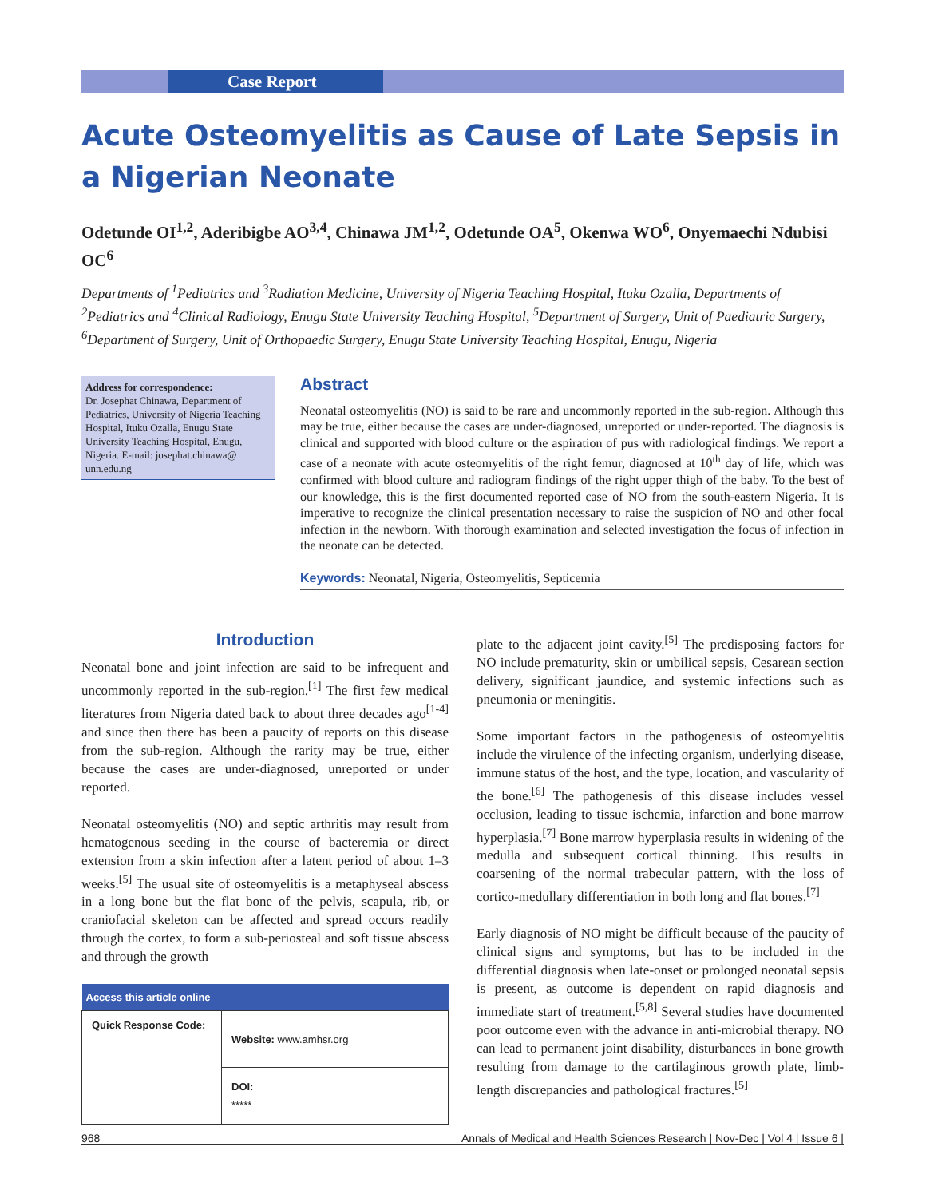Case Report
Acute Osteomyelitis as Cause of Late Sepsis in a Nigerian Neonate
Odetunde OI<sup>1,2</sup>, Aderibigbe AO<sup>3,4</sup>, Chinawa JM<sup>1,2</sup>, Odetunde OA<sup>5</sup>, Okenwa WO<sup>6</sup>, Onyemaechi Ndubisi OC<sup>6</sup>
Departments of <sup>1</sup>Pediatrics and <sup>3</sup>Radiation Medicine, University of Nigeria Teaching Hospital, Ituku Ozalla, Departments of <sup>2</sup>Pediatrics and <sup>4</sup>Clinical Radiology, Enugu State University Teaching Hospital, <sup>5</sup>Department of Surgery, Unit of Paediatric Surgery, <sup>6</sup>Department of Surgery, Unit of Orthopaedic Surgery, Enugu State University Teaching Hospital, Enugu, Nigeria
Address for correspondence:
Dr. Josephat Chinawa, Department of Pediatrics, University of Nigeria Teaching Hospital, Ituku Ozalla, Enugu State University Teaching Hospital, Enugu, Nigeria. E-mail: josephat.chinawa@ unn.edu.ng
Abstract
Neonatal osteomyelitis (NO) is said to be rare and uncommonly reported in the sub-region. Although this may be true, either because the cases are under-diagnosed, unreported or under-reported. The diagnosis is clinical and supported with blood culture or the aspiration of pus with radiological findings. We report a case of a neonate with acute osteomyelitis of the right femur, diagnosed at 10<sup>th</sup> day of life, which was confirmed with blood culture and radiogram findings of the right upper thigh of the baby. To the best of our knowledge, this is the first documented reported case of NO from the south-eastern Nigeria. It is imperative to recognize the clinical presentation necessary to raise the suspicion of NO and other focal infection in the newborn. With thorough examination and selected investigation the focus of infection in the neonate can be detected.
Keywords: Neonatal, Nigeria, Osteomyelitis, Septicemia
Introduction
Neonatal bone and joint infection are said to be infrequent and uncommonly reported in the sub-region.<sup>[1]</sup> The first few medical literatures from Nigeria dated back to about three decades ago<sup>[1-4]</sup> and since then there has been a paucity of reports on this disease from the sub-region. Although the rarity may be true, either because the cases are under-diagnosed, unreported or under reported.
Neonatal osteomyelitis (NO) and septic arthritis may result from hematogenous seeding in the course of bacteremia or direct extension from a skin infection after a latent period of about 1–3 weeks.<sup>[5]</sup> The usual site of osteomyelitis is a metaphyseal abscess in a long bone but the flat bone of the pelvis, scapula, rib, or craniofacial skeleton can be affected and spread occurs readily through the cortex, to form a sub-periosteal and soft tissue abscess and through the growth
| Access this article online | |
| --- | --- |
| Quick Response Code: | Website: www.amhsr.org |
| | DOI: ***** |
plate to the adjacent joint cavity.<sup>[5]</sup> The predisposing factors for NO include prematurity, skin or umbilical sepsis, Cesarean section delivery, significant jaundice, and systemic infections such as pneumonia or meningitis.
Some important factors in the pathogenesis of osteomyelitis include the virulence of the infecting organism, underlying disease, immune status of the host, and the type, location, and vascularity of the bone.<sup>[6]</sup> The pathogenesis of this disease includes vessel occlusion, leading to tissue ischemia, infarction and bone marrow hyperplasia.<sup>[7]</sup> Bone marrow hyperplasia results in widening of the medulla and subsequent cortical thinning. This results in coarsening of the normal trabecular pattern, with the loss of cortico-medullary differentiation in both long and flat bones.<sup>[7]</sup>
Early diagnosis of NO might be difficult because of the paucity of clinical signs and symptoms, but has to be included in the differential diagnosis when late-onset or prolonged neonatal sepsis is present, as outcome is dependent on rapid diagnosis and immediate start of treatment.<sup>[5,8]</sup> Several studies have documented poor outcome even with the advance in anti-microbial therapy. NO can lead to permanent joint disability, disturbances in bone growth resulting from damage to the cartilaginous growth plate, limb-length discrepancies and pathological fractures.<sup>[5]</sup>
968 Annals of Medical and Health Sciences Research | Nov-Dec | Vol 4 | Issue 6 |